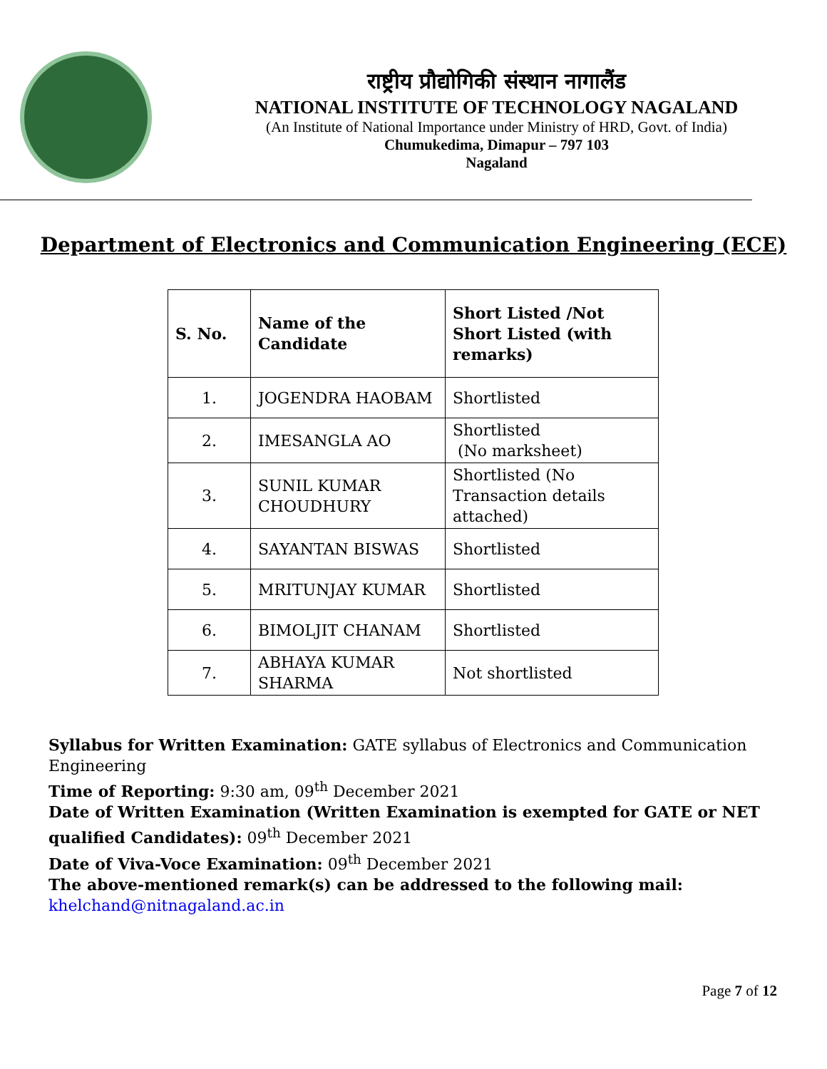राष्ट्रीय प्रौद्योगिकी संस्थान नागालैंड
NATIONAL INSTITUTE OF TECHNOLOGY NAGALAND
(An Institute of National Importance under Ministry of HRD, Govt. of India)
Chumukedima, Dimapur – 797 103
Nagaland
Department of Electronics and Communication Engineering (ECE)
| S. No. | Name of the Candidate | Short Listed /Not Short Listed (with remarks) |
| --- | --- | --- |
| 1. | JOGENDRA HAOBAM | Shortlisted |
| 2. | IMESANGLA AO | Shortlisted (No marksheet) |
| 3. | SUNIL KUMAR CHOUDHURY | Shortlisted (No Transaction details attached) |
| 4. | SAYANTAN BISWAS | Shortlisted |
| 5. | MRITUNJAY KUMAR | Shortlisted |
| 6. | BIMOLJIT CHANAM | Shortlisted |
| 7. | ABHAYA KUMAR SHARMA | Not shortlisted |
Syllabus for Written Examination: GATE syllabus of Electronics and Communication Engineering
Time of Reporting: 9:30 am, 09<sup>th</sup> December 2021
Date of Written Examination (Written Examination is exempted for GATE or NET qualified Candidates): 09<sup>th</sup> December 2021
Date of Viva-Voce Examination: 09<sup>th</sup> December 2021
The above-mentioned remark(s) can be addressed to the following mail:
khelchand@nitnagaland.ac.in
Page 7 of 12